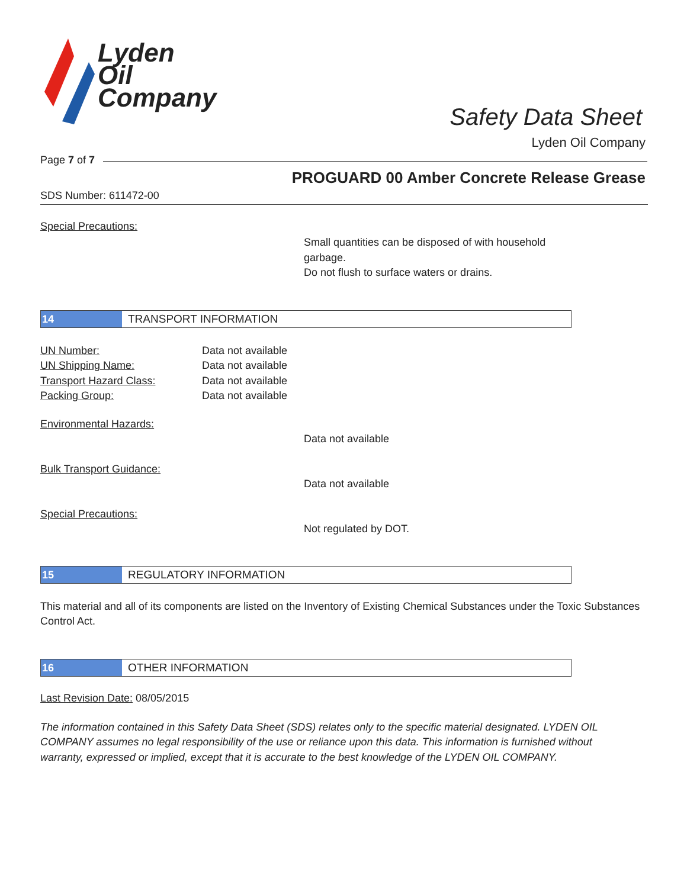Lyden
Oil
Company
Safety Data Sheet
Lyden Oil Company
Page 7 of 7
PROGUARD 00 Amber Concrete Release Grease
SDS Number: 611472-00
Special Precautions:
Small quantities can be disposed of with household garbage.
Do not flush to surface waters or drains.
14 TRANSPORT INFORMATION
UN Number: Data not available
UN Shipping Name: Data not available
Transport Hazard Class: Data not available
Packing Group: Data not available
Environmental Hazards:
Data not available
Bulk Transport Guidance:
Data not available
Special Precautions:
Not regulated by DOT.
15 REGULATORY INFORMATION
This material and all of its components are listed on the Inventory of Existing Chemical Substances under the Toxic Substances Control Act.
16 OTHER INFORMATION
Last Revision Date: 08/05/2015
The information contained in this Safety Data Sheet (SDS) relates only to the specific material designated. LYDEN OIL COMPANY assumes no legal responsibility of the use or reliance upon this data. This information is furnished without warranty, expressed or implied, except that it is accurate to the best knowledge of the LYDEN OIL COMPANY.